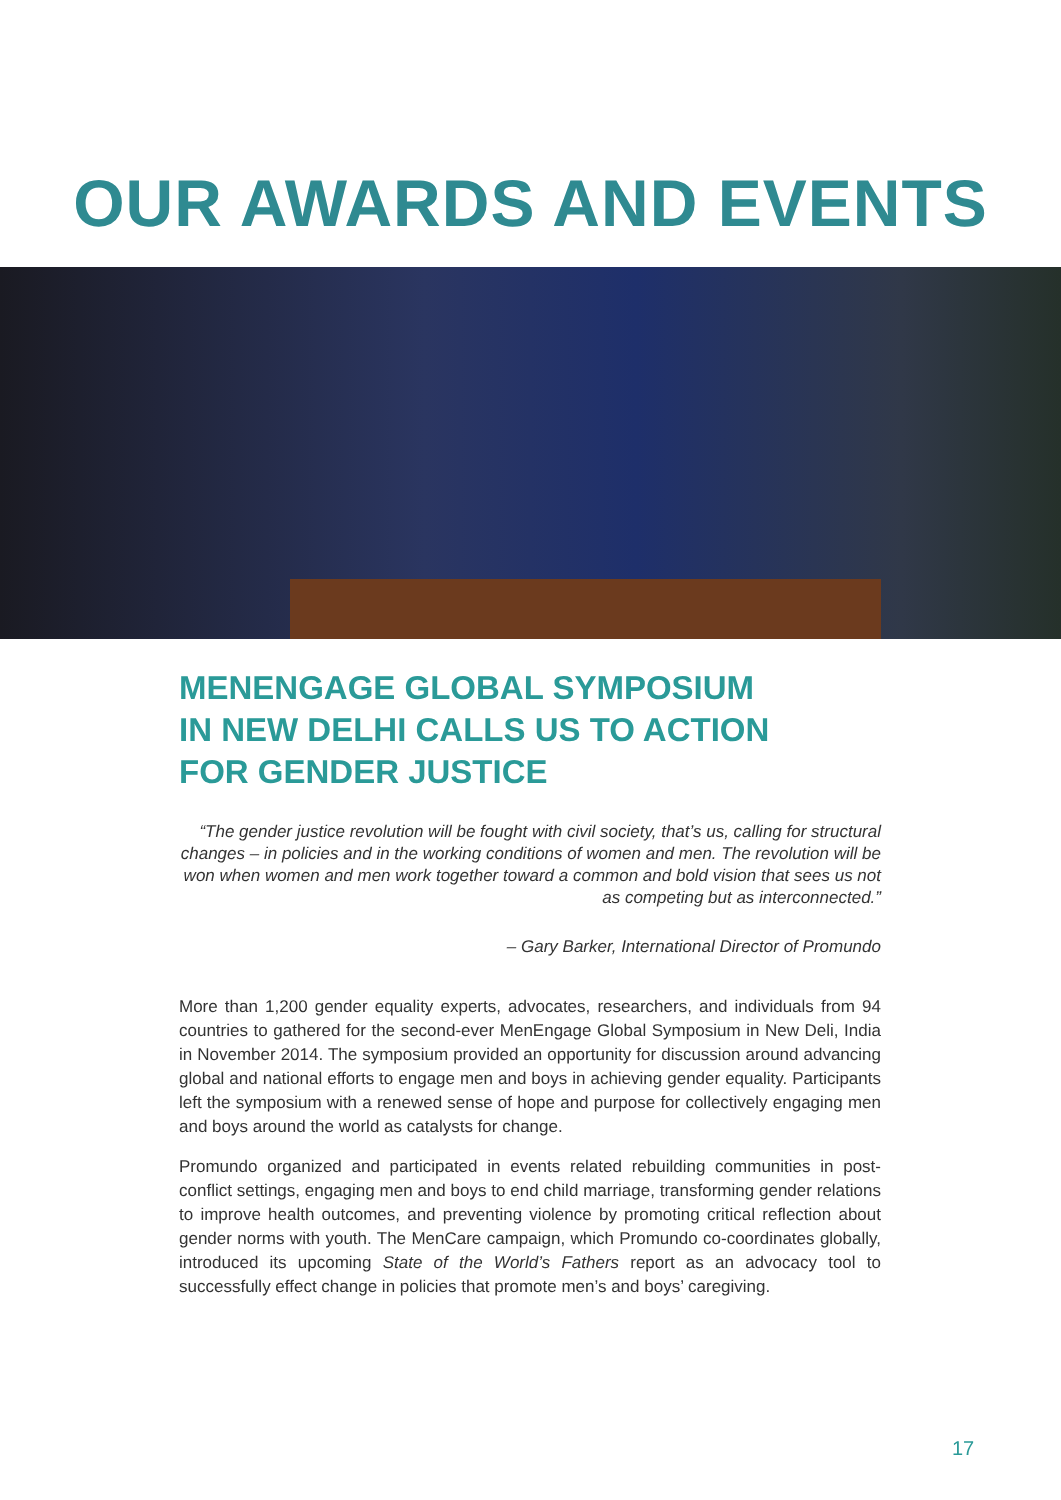OUR AWARDS AND EVENTS
MENENGAGE GLOBAL SYMPOSIUM IN NEW DELHI CALLS US TO ACTION FOR GENDER JUSTICE
“The gender justice revolution will be fought with civil society, that’s us, calling for structural changes – in policies and in the working conditions of women and men. The revolution will be won when women and men work together toward a common and bold vision that sees us not as competing but as interconnected.”
– Gary Barker, International Director of Promundo
More than 1,200 gender equality experts, advocates, researchers, and individuals from 94 countries to gathered for the second-ever MenEngage Global Symposium in New Deli, India in November 2014. The symposium provided an opportunity for discussion around advancing global and national efforts to engage men and boys in achieving gender equality. Participants left the symposium with a renewed sense of hope and purpose for collectively engaging men and boys around the world as catalysts for change.
Promundo organized and participated in events related rebuilding communities in post-conflict settings, engaging men and boys to end child marriage, transforming gender relations to improve health outcomes, and preventing violence by promoting critical reflection about gender norms with youth. The MenCare campaign, which Promundo co-coordinates globally, introduced its upcoming State of the World’s Fathers report as an advocacy tool to successfully effect change in policies that promote men’s and boys’ caregiving.
17